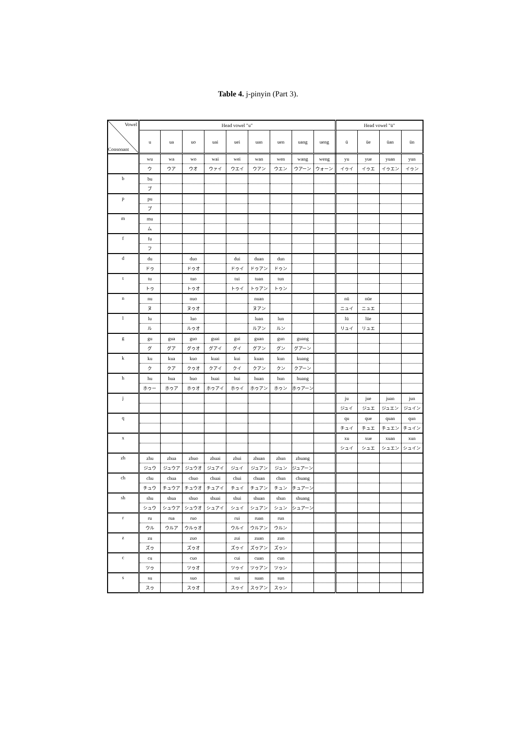Table 4. j-pinyin (Part 3).
| Vowel Consonant | Head vowel "u" | | | | | | | | | Head vowel "ü" | | | |
| --- | --- | --- | --- | --- | --- | --- | --- | --- | --- | --- | --- | --- | --- |
| | u | ua | uo | uai | uei | uan | uen | uang | ueng | ü | üe | üan | ün |
| | wu | wa | wo | wai | wei | wan | wen | wang | weng | yu | yue | yuan | yun |
| | ウ | ウア | ウオ | ウァイ | ウエイ | ウアン | ウエン | ウアーン | ウォーン | イゥイ | イゥエ | イゥエン | イゥン |
| b | bu | | | | | | | | | | | | |
| | ブ | | | | | | | | | | | | |
| p | pu | | | | | | | | | | | | |
| | プ | | | | | | | | | | | | |
| m | mu | | | | | | | | | | | | |
| | ム | | | | | | | | | | | | |
| f | fu | | | | | | | | | | | | |
| | フ | | | | | | | | | | | | |
| d | du | | duo | | dui | duan | dun | | | | | | |
| | ドゥ | | ドゥオ | | ドゥイ | ドゥアン | ドゥン | | | | | | |
| t | tu | | tuo | | tui | tuan | tun | | | | | | |
| | トゥ | | トゥオ | | トゥイ | トゥアン | トゥン | | | | | | |
| n | nu | | nuo | | | nuan | | | | nü | nüe | | |
| | ヌ | | ヌゥオ | | | ヌアン | | | | ニュイ | ニュエ | | |
| l | lu | | luo | | | luan | lun | | | lü | lüe | | |
| | ル | | ルゥオ | | | ルアン | ルン | | | リュイ | リュエ | | |
| g | gu | gua | guo | guai | gui | guan | gun | guang | | | | | |
| | グ | グア | グゥオ | グアイ | グイ | グアン | グン | グアーン | | | | | |
| k | ku | kua | kuo | kuai | kui | kuan | kun | kuang | | | | | |
| | ク | クア | クゥオ | クアイ | クイ | クアン | クン | クアーン | | | | | |
| h | hu | hua | huo | huai | hui | huan | hun | huang | | | | | |
| | ホゥー | ホゥア | ホゥオ | ホゥアイ | ホゥイ | ホゥアン | ホゥン | ホゥアーン | | | | | |
| j | | | | | | | | | | ju | jue | juan | jun |
| | | | | | | | | | | ジュイ | ジュエ | ジュエン | ジュイン |
| q | | | | | | | | | | qu | que | quan | qun |
| | | | | | | | | | | チュイ | チュエ | チュエン | チュイン |
| x | | | | | | | | | | xu | xue | xuan | xun |
| | | | | | | | | | | シュイ | シュエ | シュエン | シュイン |
| zh | zhu | zhua | zhuo | zhuai | zhui | zhuan | zhun | zhuang | | | | | |
| | ジュウ | ジュウア | ジュウオ | ジュアイ | ジュイ | ジュアン | ジュン | ジュアーン | | | | | |
| ch | chu | chua | chuo | chuai | chui | chuan | chun | chuang | | | | | |
| | チュウ | チュウア | チュウオ | チュアイ | チュイ | チュアン | チュン | チュアーン | | | | | |
| sh | shu | shua | shuo | shuai | shui | shuan | shun | shuang | | | | | |
| | シュウ | シュウア | シュウオ | シュアイ | シュイ | シュアン | シュン | シュアーン | | | | | |
| r | ru | rua | ruo | | rui | ruan | run | | | | | | |
| | ウル | ウルア | ウルゥオ | | ウルイ | ウルアン | ウルン | | | | | | |
| z | zu | | zuo | | zui | zuan | zun | | | | | | |
| | ズゥ | | ズゥオ | | ズゥイ | ズゥアン | ズゥン | | | | | | |
| c | cu | | cuo | | cui | cuan | cun | | | | | | |
| | ツゥ | | ツゥオ | | ツゥイ | ツゥアン | ツゥン | | | | | | |
| s | su | | suo | | sui | suan | sun | | | | | | |
| | スゥ | | スゥオ | | スゥイ | スゥアン | スゥン | | | | | | |